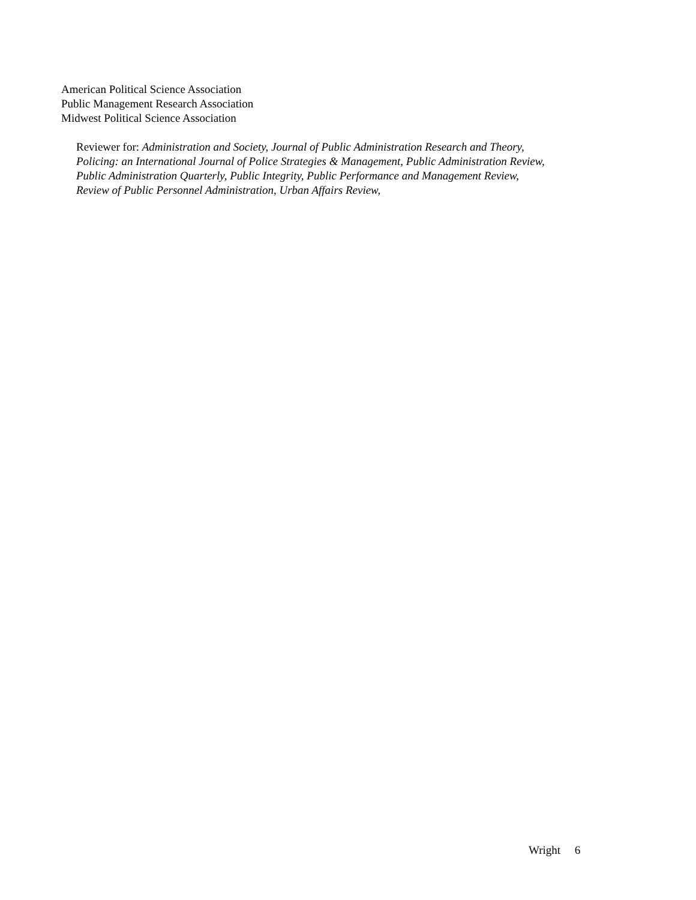American Political Science Association
Public Management Research Association
Midwest Political Science Association
Reviewer for: Administration and Society, Journal of Public Administration Research and Theory,
Policing: an International Journal of Police Strategies & Management, Public Administration Review,
Public Administration Quarterly, Public Integrity, Public Performance and Management Review,
Review of Public Personnel Administration, Urban Affairs Review,
Wright 6